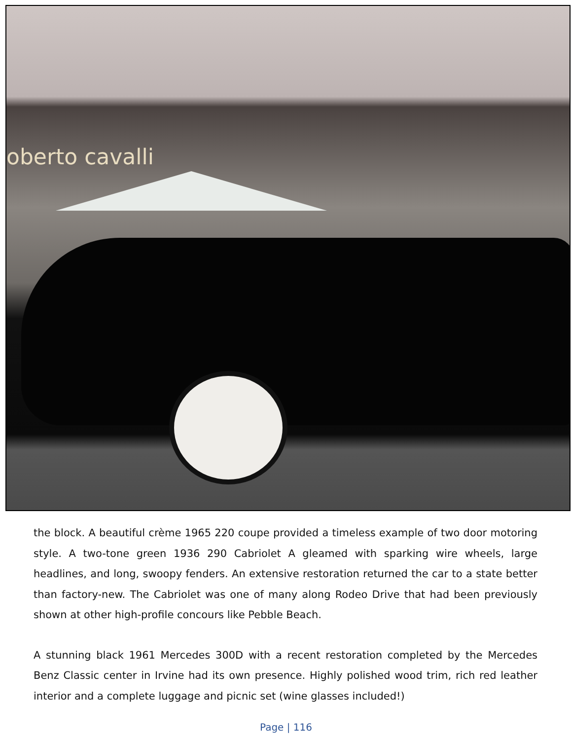oberto cavalli
the block. A beautiful crème 1965 220 coupe provided a timeless example of two door motoring style. A two-tone green 1936 290 Cabriolet A gleamed with sparking wire wheels, large headlines, and long, swoopy fenders. An extensive restoration returned the car to a state better than factory-new. The Cabriolet was one of many along Rodeo Drive that had been previously shown at other high-profile concours like Pebble Beach.
A stunning black 1961 Mercedes 300D with a recent restoration completed by the Mercedes Benz Classic center in Irvine had its own presence. Highly polished wood trim, rich red leather interior and a complete luggage and picnic set (wine glasses included!)
Page | 116